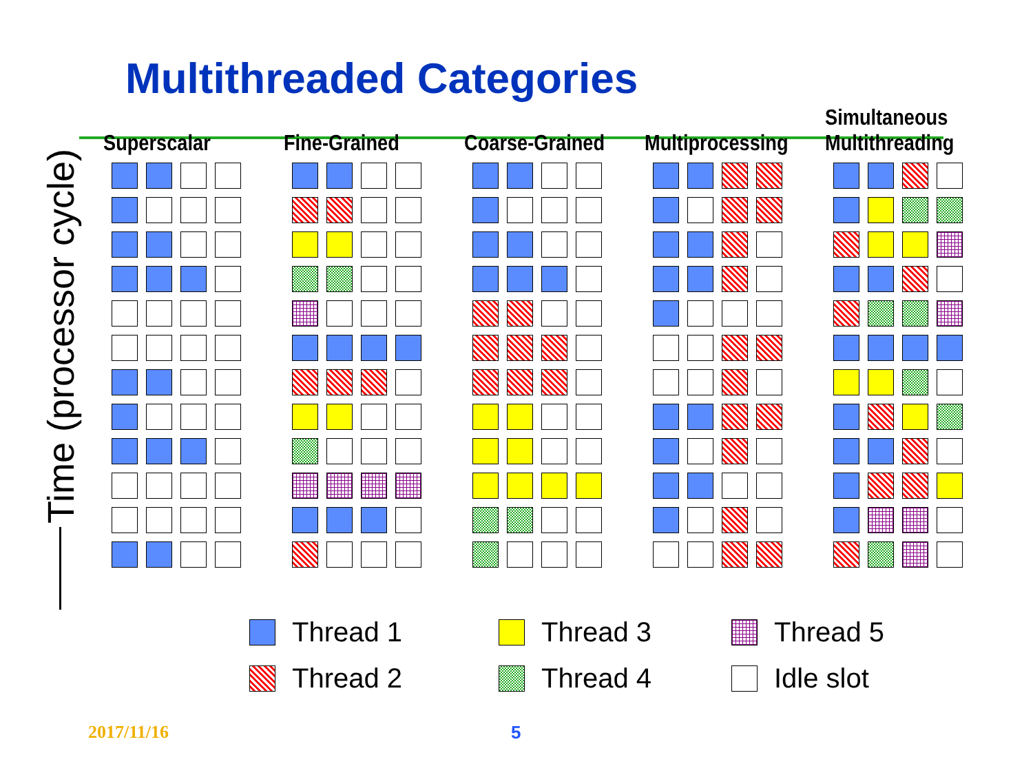Multithreaded Categories
Time (processor cycle)
Superscalar Fine-Grained Coarse-Grained Multiprocessing Simultaneous
Multithreading
Thread 1
Thread 3
Thread 5
Thread 2
Thread 4
Idle slot
2017/11/16 5